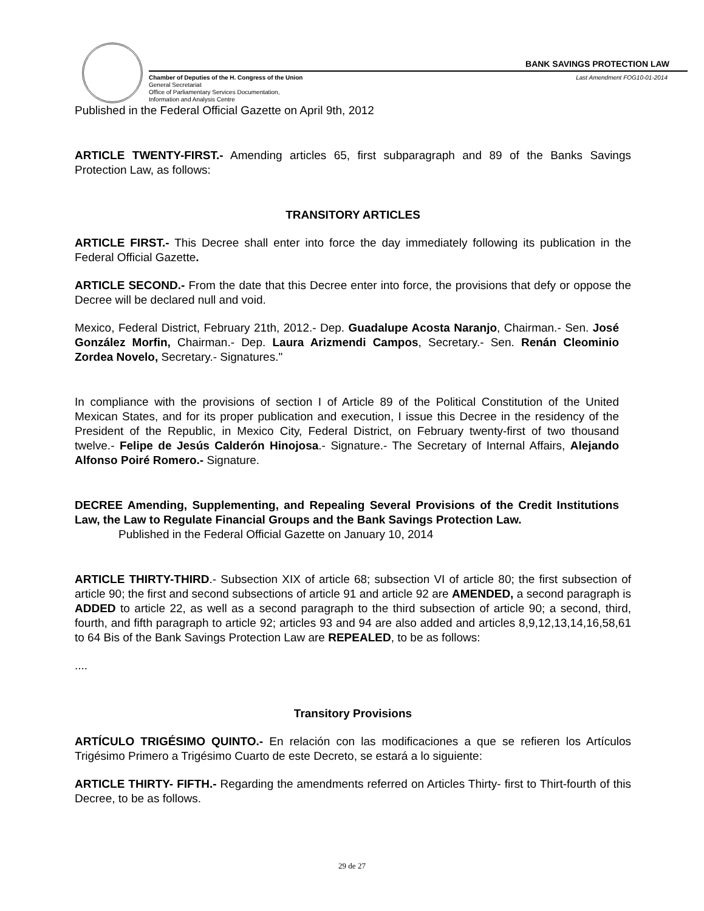BANK SAVINGS PROTECTION LAW
Chamber of Deputies of the H. Congress of the Union
General Secretariat
Office of Parliamentary Services Documentation,
Information and Analysis Centre
Last Amendment FOG10-01-2014
Published in the Federal Official Gazette on April 9th, 2012
ARTICLE TWENTY-FIRST.- Amending articles 65, first subparagraph and 89 of the Banks Savings Protection Law, as follows:
TRANSITORY ARTICLES
ARTICLE FIRST.- This Decree shall enter into force the day immediately following its publication in the Federal Official Gazette.
ARTICLE SECOND.- From the date that this Decree enter into force, the provisions that defy or oppose the Decree will be declared null and void.
Mexico, Federal District, February 21th, 2012.- Dep. Guadalupe Acosta Naranjo, Chairman.- Sen. José González Morfin, Chairman.- Dep. Laura Arizmendi Campos, Secretary.- Sen. Renán Cleominio Zordea Novelo, Secretary.- Signatures."
In compliance with the provisions of section I of Article 89 of the Political Constitution of the United Mexican States, and for its proper publication and execution, I issue this Decree in the residency of the President of the Republic, in Mexico City, Federal District, on February twenty-first of two thousand twelve.- Felipe de Jesús Calderón Hinojosa.- Signature.- The Secretary of Internal Affairs, Alejando Alfonso Poiré Romero.- Signature.
DECREE Amending, Supplementing, and Repealing Several Provisions of the Credit Institutions Law, the Law to Regulate Financial Groups and the Bank Savings Protection Law.
Published in the Federal Official Gazette on January 10, 2014
ARTICLE THIRTY-THIRD.- Subsection XIX of article 68; subsection VI of article 80; the first subsection of article 90; the first and second subsections of article 91 and article 92 are AMENDED, a second paragraph is ADDED to article 22, as well as a second paragraph to the third subsection of article 90; a second, third, fourth, and fifth paragraph to article 92; articles 93 and 94 are also added and articles 8,9,12,13,14,16,58,61 to 64 Bis of the Bank Savings Protection Law are REPEALED, to be as follows:
....
Transitory Provisions
ARTÍCULO TRIGÉSIMO QUINTO.- En relación con las modificaciones a que se refieren los Artículos Trigésimo Primero a Trigésimo Cuarto de este Decreto, se estará a lo siguiente:
ARTICLE THIRTY- FIFTH.- Regarding the amendments referred on Articles Thirty- first to Thirt-fourth of this Decree, to be as follows.
29 de 27